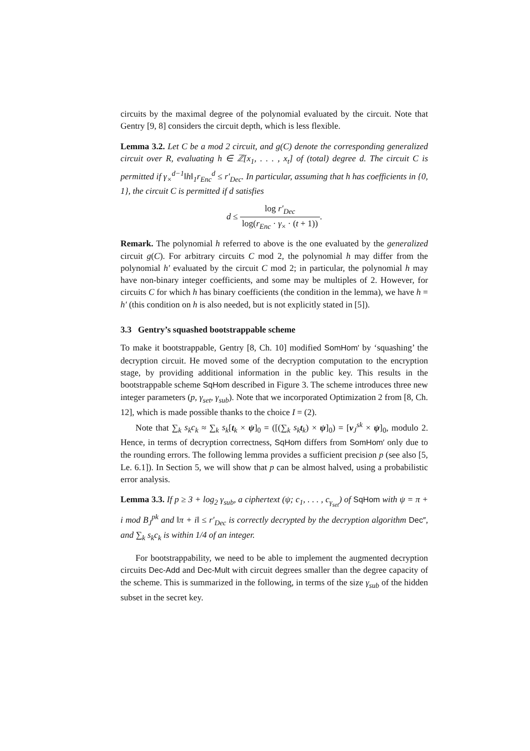circuits by the maximal degree of the polynomial evaluated by the circuit. Note that Gentry [9, 8] considers the circuit depth, which is less flexible.
Lemma 3.2. Let C be a mod 2 circuit, and g(C) denote the corresponding generalized circuit over R, evaluating h ∈ ℤ[x<sub>1</sub>, . . . , x<sub>t</sub>] of (total) degree d. The circuit C is permitted if γ<sub>×</sub><sup>d−1</sup>‖h‖<sub>1</sub>r<sub>Enc</sub><sup>d</sup> ≤ r′<sub>Dec</sub>. In particular, assuming that h has coefficients in {0, 1}, the circuit C is permitted if d satisfies
d ≤ log r′<sub>Dec</sub> log(r<sub>Enc</sub> · γ<sub>×</sub> · (t + 1)).
Remark. The polynomial h referred to above is the one evaluated by the generalized circuit g(C). For arbitrary circuits C mod 2, the polynomial h may differ from the polynomial h′ evaluated by the circuit C mod 2; in particular, the polynomial h may have non-binary integer coefficients, and some may be multiples of 2. However, for circuits C for which h has binary coefficients (the condition in the lemma), we have h = h′ (this condition on h is also needed, but is not explicitly stated in [5]).
3.3 Gentry’s squashed bootstrappable scheme
To make it bootstrappable, Gentry [8, Ch. 10] modified SomHom′ by ‘squashing’ the decryption circuit. He moved some of the decryption computation to the encryption stage, by providing additional information in the public key. This results in the bootstrappable scheme SqHom described in Figure 3. The scheme introduces three new integer parameters (p, γ<sub>set</sub>, γ<sub>sub</sub>). Note that we incorporated Optimization 2 from [8, Ch. 12], which is made possible thanks to the choice I = (2).
Note that ∑<sub>k</sub> s<sub>k</sub>c<sub>k</sub> ≈ ∑<sub>k</sub> s<sub>k</sub>[t<sub>k</sub> × ψ]<sub>0</sub> = ([(∑<sub>k</sub> s<sub>k</sub> t<sub>k</sub>) × ψ]<sub>0</sub>) = [v<sub>J</sub><sup>sk</sup> × ψ]<sub>0</sub>, modulo 2. Hence, in terms of decryption correctness, SqHom differs from SomHom′ only due to the rounding errors. The following lemma provides a sufficient precision p (see also [5, Le. 6.1]). In Section 5, we will show that p can be almost halved, using a probabilistic error analysis.
Lemma 3.3. If p ≥ 3 + log<sub>2</sub> γ<sub>sub</sub>, a ciphertext (ψ; c<sub>1</sub>, . . . , c<sub>γ<sub>set</sub></sub>) of SqHom with ψ = π + i mod B<sub>J</sub><sup>pk</sup> and ‖π + i‖ ≤ r′<sub>Dec</sub> is correctly decrypted by the decryption algorithm Dec″, and ∑<sub>k</sub> s<sub>k</sub>c<sub>k</sub> is within 1/4 of an integer.
For bootstrappability, we need to be able to implement the augmented decryption circuits Dec-Add and Dec-Mult with circuit degrees smaller than the degree capacity of the scheme. This is summarized in the following, in terms of the size γ<sub>sub</sub> of the hidden subset in the secret key.